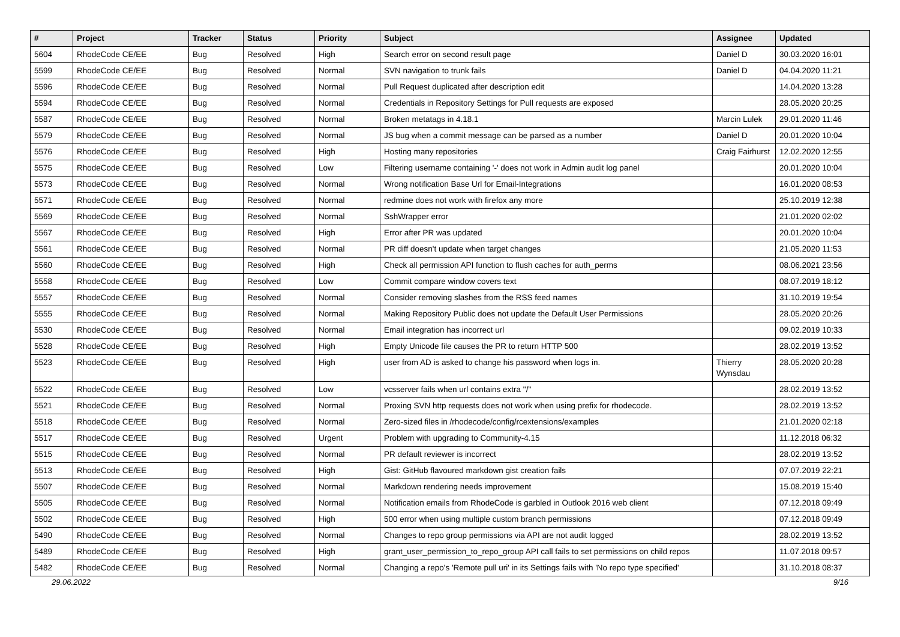| # | Project | Tracker | Status | Priority | Subject | Assignee | Updated |
| --- | --- | --- | --- | --- | --- | --- | --- |
| 5604 | RhodeCode CE/EE | Bug | Resolved | High | Search error on second result page | Daniel D | 30.03.2020 16:01 |
| 5599 | RhodeCode CE/EE | Bug | Resolved | Normal | SVN navigation to trunk fails | Daniel D | 04.04.2020 11:21 |
| 5596 | RhodeCode CE/EE | Bug | Resolved | Normal | Pull Request duplicated after description edit | | 14.04.2020 13:28 |
| 5594 | RhodeCode CE/EE | Bug | Resolved | Normal | Credentials in Repository Settings for Pull requests are exposed | | 28.05.2020 20:25 |
| 5587 | RhodeCode CE/EE | Bug | Resolved | Normal | Broken metatags in 4.18.1 | Marcin Lulek | 29.01.2020 11:46 |
| 5579 | RhodeCode CE/EE | Bug | Resolved | Normal | JS bug when a commit message can be parsed as a number | Daniel D | 20.01.2020 10:04 |
| 5576 | RhodeCode CE/EE | Bug | Resolved | High | Hosting many repositories | Craig Fairhurst | 12.02.2020 12:55 |
| 5575 | RhodeCode CE/EE | Bug | Resolved | Low | Filtering username containing '-' does not work in Admin audit log panel | | 20.01.2020 10:04 |
| 5573 | RhodeCode CE/EE | Bug | Resolved | Normal | Wrong notification Base Url for Email-Integrations | | 16.01.2020 08:53 |
| 5571 | RhodeCode CE/EE | Bug | Resolved | Normal | redmine does not work with firefox any more | | 25.10.2019 12:38 |
| 5569 | RhodeCode CE/EE | Bug | Resolved | Normal | SshWrapper error | | 21.01.2020 02:02 |
| 5567 | RhodeCode CE/EE | Bug | Resolved | High | Error after PR was updated | | 20.01.2020 10:04 |
| 5561 | RhodeCode CE/EE | Bug | Resolved | Normal | PR diff doesn't update when target changes | | 21.05.2020 11:53 |
| 5560 | RhodeCode CE/EE | Bug | Resolved | High | Check all permission API function to flush caches for auth_perms | | 08.06.2021 23:56 |
| 5558 | RhodeCode CE/EE | Bug | Resolved | Low | Commit compare window covers text | | 08.07.2019 18:12 |
| 5557 | RhodeCode CE/EE | Bug | Resolved | Normal | Consider removing slashes from the RSS feed names | | 31.10.2019 19:54 |
| 5555 | RhodeCode CE/EE | Bug | Resolved | Normal | Making Repository Public does not update the Default User Permissions | | 28.05.2020 20:26 |
| 5530 | RhodeCode CE/EE | Bug | Resolved | Normal | Email integration has incorrect url | | 09.02.2019 10:33 |
| 5528 | RhodeCode CE/EE | Bug | Resolved | High | Empty Unicode file causes the PR to return HTTP 500 | | 28.02.2019 13:52 |
| 5523 | RhodeCode CE/EE | Bug | Resolved | High | user from AD is asked to change his password when logs in. | Thierry Wynsdau | 28.05.2020 20:28 |
| 5522 | RhodeCode CE/EE | Bug | Resolved | Low | vcsserver fails when url contains extra "/" | | 28.02.2019 13:52 |
| 5521 | RhodeCode CE/EE | Bug | Resolved | Normal | Proxing SVN http requests does not work when using prefix for rhodecode. | | 28.02.2019 13:52 |
| 5518 | RhodeCode CE/EE | Bug | Resolved | Normal | Zero-sized files in /rhodecode/config/rcextensions/examples | | 21.01.2020 02:18 |
| 5517 | RhodeCode CE/EE | Bug | Resolved | Urgent | Problem with upgrading to Community-4.15 | | 11.12.2018 06:32 |
| 5515 | RhodeCode CE/EE | Bug | Resolved | Normal | PR default reviewer is incorrect | | 28.02.2019 13:52 |
| 5513 | RhodeCode CE/EE | Bug | Resolved | High | Gist: GitHub flavoured markdown gist creation fails | | 07.07.2019 22:21 |
| 5507 | RhodeCode CE/EE | Bug | Resolved | Normal | Markdown rendering needs improvement | | 15.08.2019 15:40 |
| 5505 | RhodeCode CE/EE | Bug | Resolved | Normal | Notification emails from RhodeCode is garbled in Outlook 2016 web client | | 07.12.2018 09:49 |
| 5502 | RhodeCode CE/EE | Bug | Resolved | High | 500 error when using multiple custom branch permissions | | 07.12.2018 09:49 |
| 5490 | RhodeCode CE/EE | Bug | Resolved | Normal | Changes to repo group permissions via API are not audit logged | | 28.02.2019 13:52 |
| 5489 | RhodeCode CE/EE | Bug | Resolved | High | grant_user_permission_to_repo_group API call fails to set permissions on child repos | | 11.07.2018 09:57 |
| 5482 | RhodeCode CE/EE | Bug | Resolved | Normal | Changing a repo's 'Remote pull uri' in its Settings fails with 'No repo type specified' | | 31.10.2018 08:37 |
29.06.2022 9/16